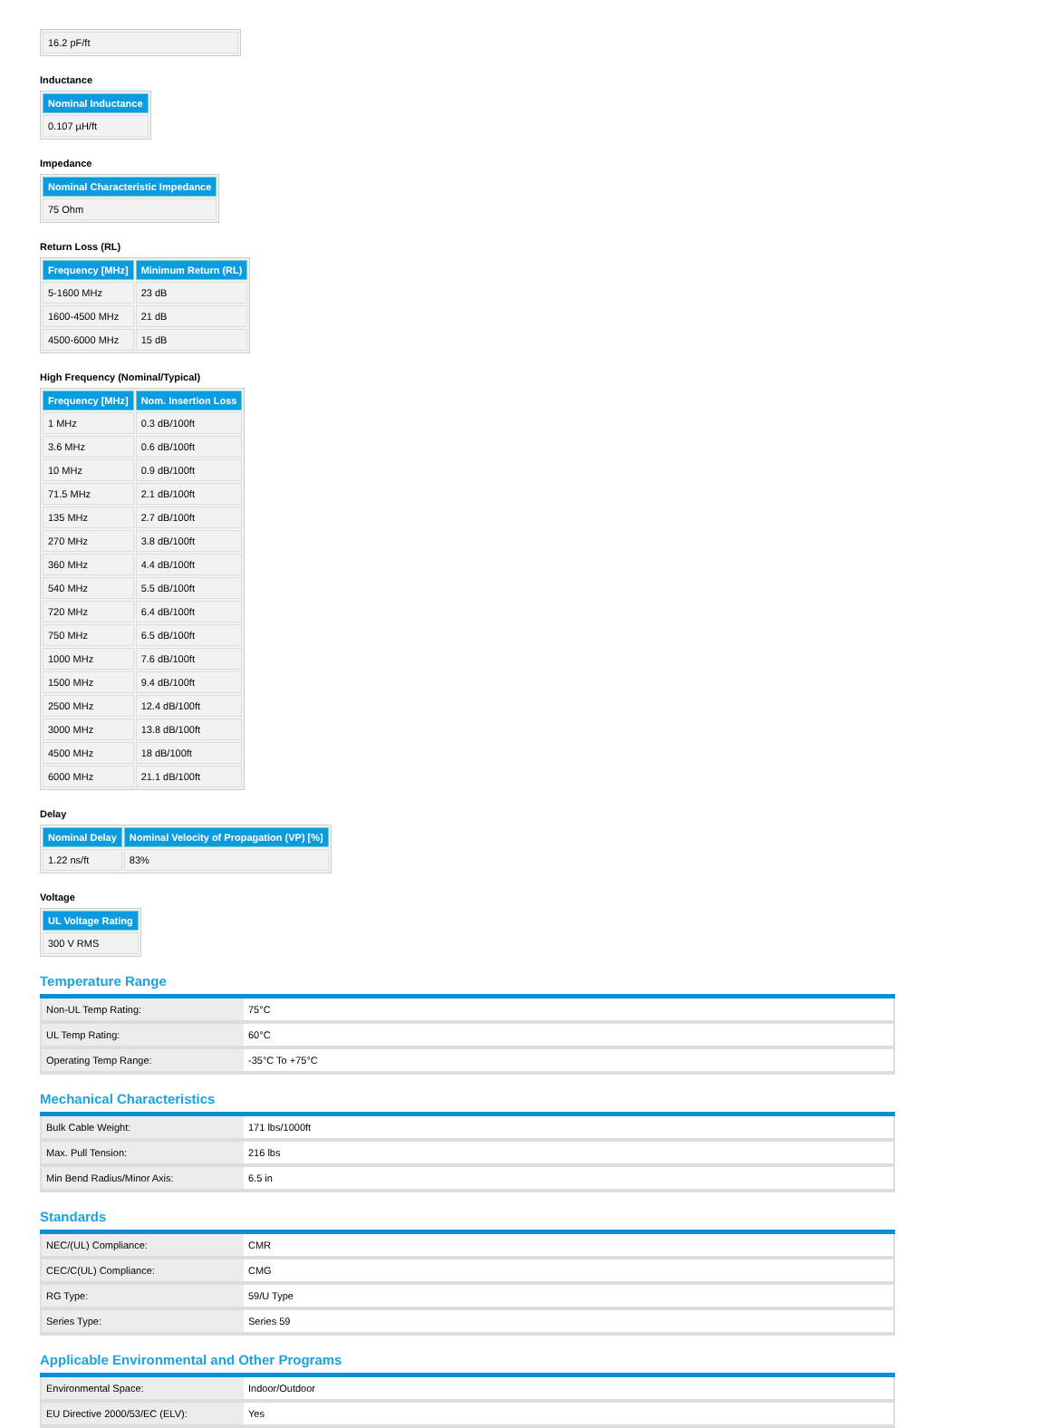| 16.2 pF/ft |
Inductance
| Nominal Inductance |
| --- |
| 0.107 µH/ft |
Impedance
| Nominal Characteristic Impedance |
| --- |
| 75 Ohm |
Return Loss (RL)
| Frequency [MHz] | Minimum Return (RL) |
| --- | --- |
| 5-1600 MHz | 23 dB |
| 1600-4500 MHz | 21 dB |
| 4500-6000 MHz | 15 dB |
High Frequency (Nominal/Typical)
| Frequency [MHz] | Nom. Insertion Loss |
| --- | --- |
| 1 MHz | 0.3 dB/100ft |
| 3.6 MHz | 0.6 dB/100ft |
| 10 MHz | 0.9 dB/100ft |
| 71.5 MHz | 2.1 dB/100ft |
| 135 MHz | 2.7 dB/100ft |
| 270 MHz | 3.8 dB/100ft |
| 360 MHz | 4.4 dB/100ft |
| 540 MHz | 5.5 dB/100ft |
| 720 MHz | 6.4 dB/100ft |
| 750 MHz | 6.5 dB/100ft |
| 1000 MHz | 7.6 dB/100ft |
| 1500 MHz | 9.4 dB/100ft |
| 2500 MHz | 12.4 dB/100ft |
| 3000 MHz | 13.8 dB/100ft |
| 4500 MHz | 18 dB/100ft |
| 6000 MHz | 21.1 dB/100ft |
Delay
| Nominal Delay | Nominal Velocity of Propagation (VP) [%] |
| --- | --- |
| 1.22 ns/ft | 83% |
Voltage
| UL Voltage Rating |
| --- |
| 300 V RMS |
Temperature Range
| Non-UL Temp Rating: | 75°C |
| UL Temp Rating: | 60°C |
| Operating Temp Range: | -35°C To +75°C |
Mechanical Characteristics
| Bulk Cable Weight: | 171 lbs/1000ft |
| Max. Pull Tension: | 216 lbs |
| Min Bend Radius/Minor Axis: | 6.5 in |
Standards
| NEC/(UL) Compliance: | CMR |
| CEC/C(UL) Compliance: | CMG |
| RG Type: | 59/U Type |
| Series Type: | Series 59 |
Applicable Environmental and Other Programs
| Environmental Space: | Indoor/Outdoor |
| EU Directive 2000/53/EC (ELV): | Yes |